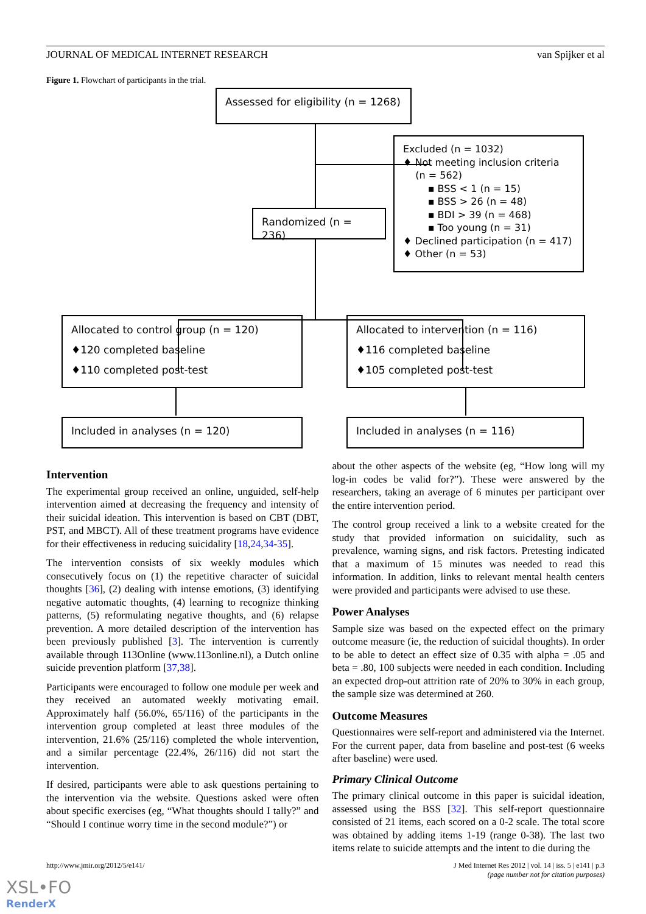JOURNAL OF MEDICAL INTERNET RESEARCH van Spijker et al
Figure 1. Flowchart of participants in the trial.
Assessed for eligibility (n = 1268)
Excluded (n = 1032)
♦ Not meeting inclusion criteria
(n = 562)
▪ BSS < 1 (n = 15)
▪ BSS > 26 (n = 48)
▪ BDI > 39 (n = 468)
▪ Too young (n = 31)
♦ Declined participation (n = 417)
♦ Other (n = 53)
Randomized (n = 236)
Allocated to control group (n = 120)
♦120 completed baseline
♦110 completed post-test
Allocated to intervention (n = 116)
♦116 completed baseline
♦105 completed post-test
Included in analyses (n = 120) Included in analyses (n = 116)
Intervention
The experimental group received an online, unguided, self-help intervention aimed at decreasing the frequency and intensity of their suicidal ideation. This intervention is based on CBT (DBT, PST, and MBCT). All of these treatment programs have evidence for their effectiveness in reducing suicidality [18,24,34-35].
The intervention consists of six weekly modules which consecutively focus on (1) the repetitive character of suicidal thoughts [36], (2) dealing with intense emotions, (3) identifying negative automatic thoughts, (4) learning to recognize thinking patterns, (5) reformulating negative thoughts, and (6) relapse prevention. A more detailed description of the intervention has been previously published [3]. The intervention is currently available through 113Online (www.113online.nl), a Dutch online suicide prevention platform [37,38].
Participants were encouraged to follow one module per week and they received an automated weekly motivating email. Approximately half (56.0%, 65/116) of the participants in the intervention group completed at least three modules of the intervention, 21.6% (25/116) completed the whole intervention, and a similar percentage (22.4%, 26/116) did not start the intervention.
If desired, participants were able to ask questions pertaining to the intervention via the website. Questions asked were often about specific exercises (eg, “What thoughts should I tally?” and “Should I continue worry time in the second module?”) or
about the other aspects of the website (eg, “How long will my log-in codes be valid for?”). These were answered by the researchers, taking an average of 6 minutes per participant over the entire intervention period.
The control group received a link to a website created for the study that provided information on suicidality, such as prevalence, warning signs, and risk factors. Pretesting indicated that a maximum of 15 minutes was needed to read this information. In addition, links to relevant mental health centers were provided and participants were advised to use these.
Power Analyses
Sample size was based on the expected effect on the primary outcome measure (ie, the reduction of suicidal thoughts). In order to be able to detect an effect size of 0.35 with alpha = .05 and beta = .80, 100 subjects were needed in each condition. Including an expected drop-out attrition rate of 20% to 30% in each group, the sample size was determined at 260.
Outcome Measures
Questionnaires were self-report and administered via the Internet. For the current paper, data from baseline and post-test (6 weeks after baseline) were used.
Primary Clinical Outcome
The primary clinical outcome in this paper is suicidal ideation, assessed using the BSS [32]. This self-report questionnaire consisted of 21 items, each scored on a 0-2 scale. The total score was obtained by adding items 1-19 (range 0-38). The last two items relate to suicide attempts and the intent to die during the
http://www.jmir.org/2012/5/e141/ J Med Internet Res 2012 | vol. 14 | iss. 5 | e141 | p.3
(page number not for citation purposes)
XSL•FO
RenderX